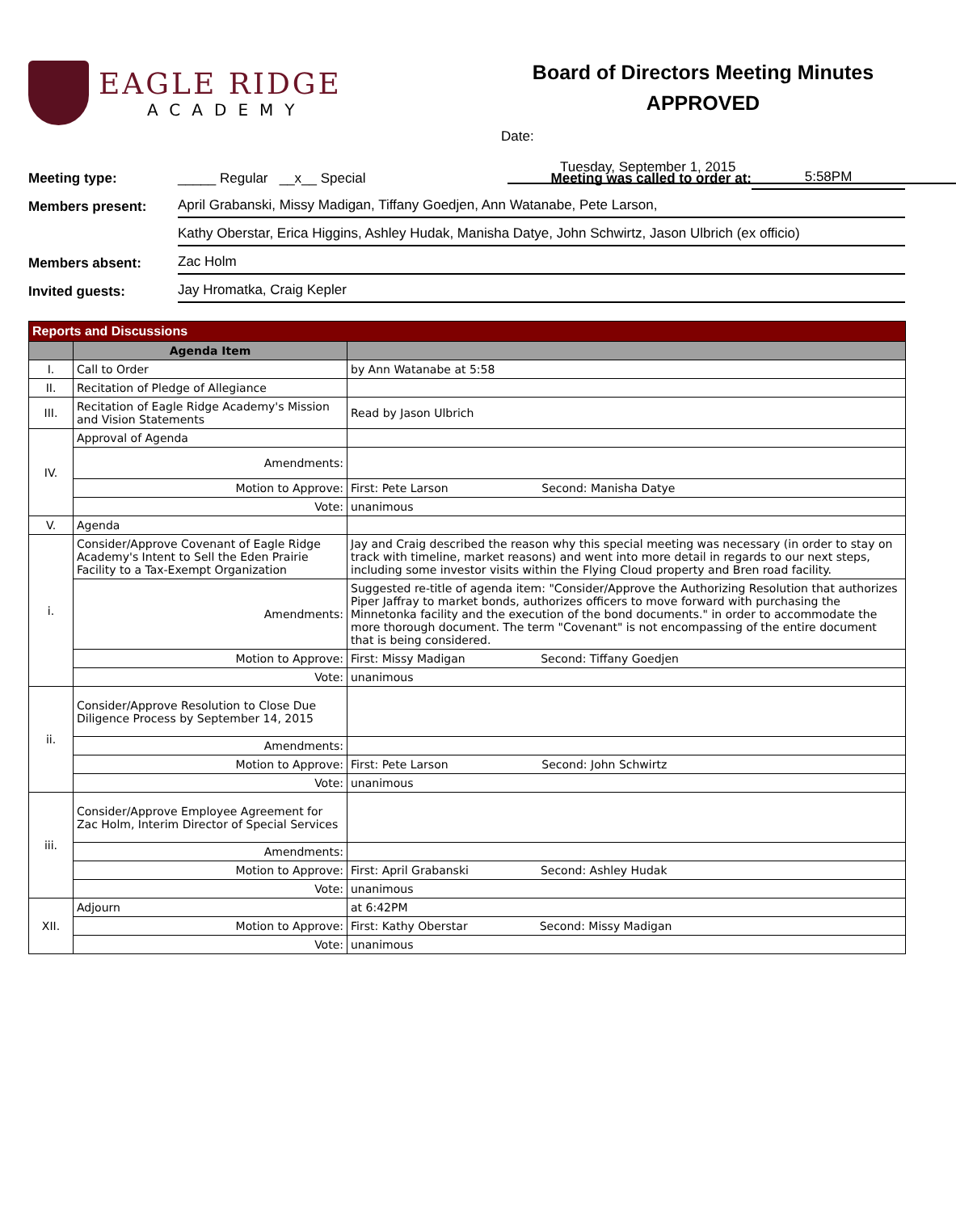EAGLE RIDGE
ACADEMY
Board of Directors Meeting Minutes
APPROVED
Date: Tuesday, September 1, 2015
Meeting type:
_____ Regular __x__ Special
Meeting was called to order at:
5:58PM
Members present:
April Grabanski, Missy Madigan, Tiffany Goedjen, Ann Watanabe, Pete Larson,
Kathy Oberstar, Erica Higgins, Ashley Hudak, Manisha Datye, John Schwirtz, Jason Ulbrich (ex officio)
Members absent:
Zac Holm
Invited guests:
Jay Hromatka, Craig Kepler
| Reports and Discussions | | |
| --- | --- | --- |
| | Agenda Item | |
| I. | Call to Order | by Ann Watanabe at 5:58 |
| II. | Recitation of Pledge of Allegiance | |
| III. | Recitation of Eagle Ridge Academy's Mission and Vision Statements | Read by Jason Ulbrich |
| IV. | Approval of Agenda | |
| | Amendments: | |
| | Motion to Approve: | First: Pete Larson Second: Manisha Datye |
| | Vote: | unanimous |
| V. | Agenda | |
| i. | Consider/Approve Covenant of Eagle Ridge Academy's Intent to Sell the Eden Prairie Facility to a Tax-Exempt Organization | Jay and Craig described the reason why this special meeting was necessary (in order to stay on track with timeline, market reasons) and went into more detail in regards to our next steps, including some investor visits within the Flying Cloud property and Bren road facility. |
| | Amendments: | Suggested re-title of agenda item: "Consider/Approve the Authorizing Resolution that authorizes Piper Jaffray to market bonds, authorizes officers to move forward with purchasing the Minnetonka facility and the execution of the bond documents." in order to accommodate the more thorough document. The term "Covenant" is not encompassing of the entire document that is being considered. |
| | Motion to Approve: | First: Missy Madigan Second: Tiffany Goedjen |
| | Vote: | unanimous |
| ii. | Consider/Approve Resolution to Close Due Diligence Process by September 14, 2015 | |
| | Amendments: | |
| | Motion to Approve: | First: Pete Larson Second: John Schwirtz |
| | Vote: | unanimous |
| iii. | Consider/Approve Employee Agreement for Zac Holm, Interim Director of Special Services | |
| | Amendments: | |
| | Motion to Approve: | First: April Grabanski Second: Ashley Hudak |
| | Vote: | unanimous |
| XII. | Adjourn | at 6:42PM |
| | Motion to Approve: | First: Kathy Oberstar Second: Missy Madigan |
| | Vote: | unanimous |